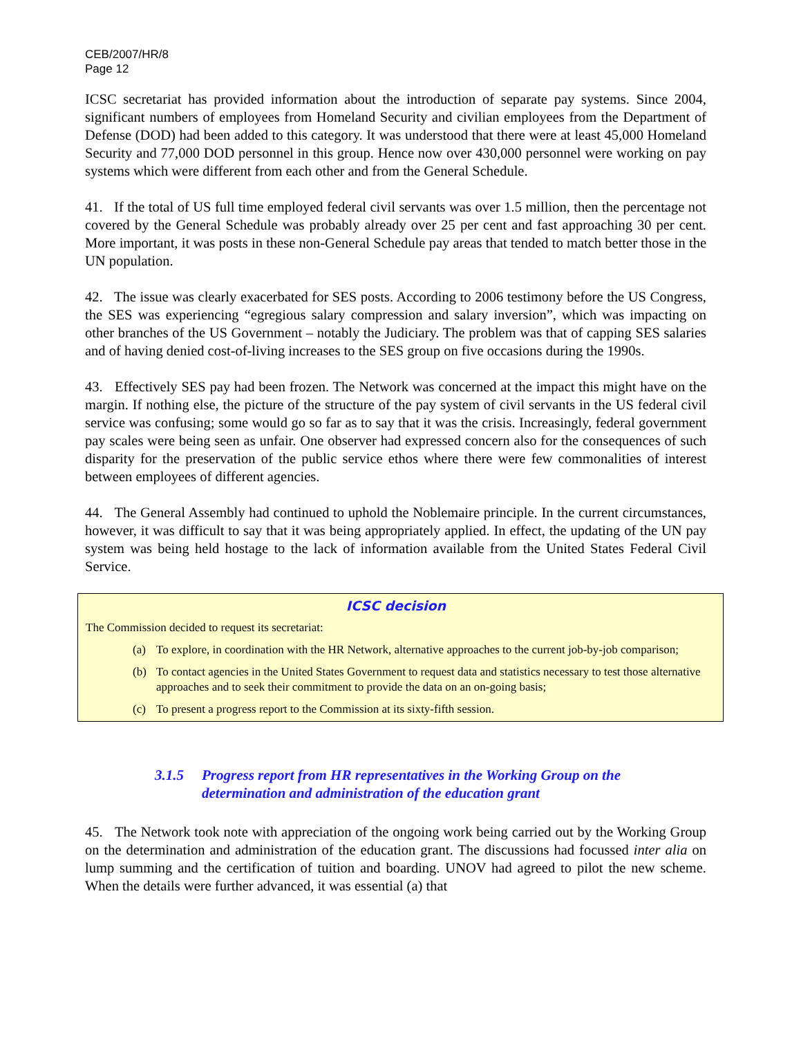CEB/2007/HR/8
Page 12
ICSC secretariat has provided information about the introduction of separate pay systems. Since 2004, significant numbers of employees from Homeland Security and civilian employees from the Department of Defense (DOD) had been added to this category. It was understood that there were at least 45,000 Homeland Security and 77,000 DOD personnel in this group. Hence now over 430,000 personnel were working on pay systems which were different from each other and from the General Schedule.
41. If the total of US full time employed federal civil servants was over 1.5 million, then the percentage not covered by the General Schedule was probably already over 25 per cent and fast approaching 30 per cent. More important, it was posts in these non-General Schedule pay areas that tended to match better those in the UN population.
42. The issue was clearly exacerbated for SES posts. According to 2006 testimony before the US Congress, the SES was experiencing “egregious salary compression and salary inversion”, which was impacting on other branches of the US Government – notably the Judiciary. The problem was that of capping SES salaries and of having denied cost-of-living increases to the SES group on five occasions during the 1990s.
43. Effectively SES pay had been frozen. The Network was concerned at the impact this might have on the margin. If nothing else, the picture of the structure of the pay system of civil servants in the US federal civil service was confusing; some would go so far as to say that it was the crisis. Increasingly, federal government pay scales were being seen as unfair. One observer had expressed concern also for the consequences of such disparity for the preservation of the public service ethos where there were few commonalities of interest between employees of different agencies.
44. The General Assembly had continued to uphold the Noblemaire principle. In the current circumstances, however, it was difficult to say that it was being appropriately applied. In effect, the updating of the UN pay system was being held hostage to the lack of information available from the United States Federal Civil Service.
ICSC decision
The Commission decided to request its secretariat:
(a) To explore, in coordination with the HR Network, alternative approaches to the current job-by-job comparison;
(b) To contact agencies in the United States Government to request data and statistics necessary to test those alternative approaches and to seek their commitment to provide the data on an on-going basis;
(c) To present a progress report to the Commission at its sixty-fifth session.
3.1.5 Progress report from HR representatives in the Working Group on the determination and administration of the education grant
45. The Network took note with appreciation of the ongoing work being carried out by the Working Group on the determination and administration of the education grant. The discussions had focussed inter alia on lump summing and the certification of tuition and boarding. UNOV had agreed to pilot the new scheme. When the details were further advanced, it was essential (a) that